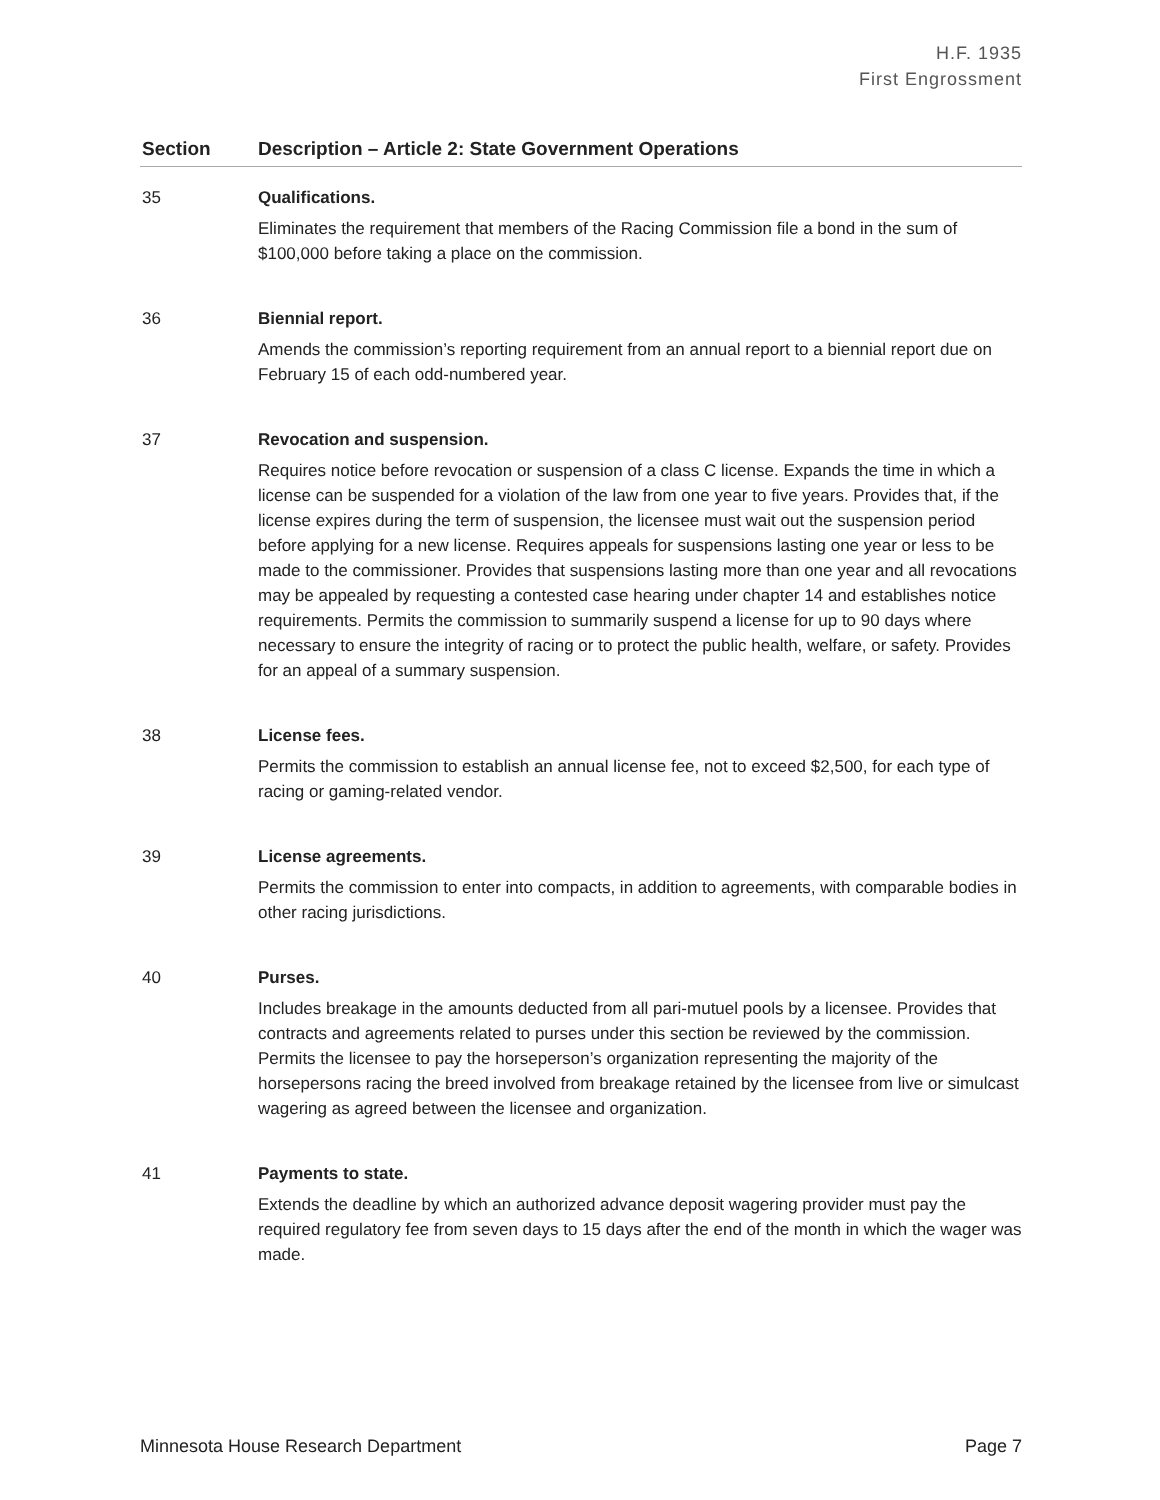H.F. 1935
First Engrossment
| Section | Description – Article 2: State Government Operations |
| --- | --- |
| 35 | Qualifications. Eliminates the requirement that members of the Racing Commission file a bond in the sum of $100,000 before taking a place on the commission. |
| 36 | Biennial report. Amends the commission’s reporting requirement from an annual report to a biennial report due on February 15 of each odd-numbered year. |
| 37 | Revocation and suspension. Requires notice before revocation or suspension of a class C license. Expands the time in which a license can be suspended for a violation of the law from one year to five years. Provides that, if the license expires during the term of suspension, the licensee must wait out the suspension period before applying for a new license. Requires appeals for suspensions lasting one year or less to be made to the commissioner. Provides that suspensions lasting more than one year and all revocations may be appealed by requesting a contested case hearing under chapter 14 and establishes notice requirements. Permits the commission to summarily suspend a license for up to 90 days where necessary to ensure the integrity of racing or to protect the public health, welfare, or safety. Provides for an appeal of a summary suspension. |
| 38 | License fees. Permits the commission to establish an annual license fee, not to exceed $2,500, for each type of racing or gaming-related vendor. |
| 39 | License agreements. Permits the commission to enter into compacts, in addition to agreements, with comparable bodies in other racing jurisdictions. |
| 40 | Purses. Includes breakage in the amounts deducted from all pari-mutuel pools by a licensee. Provides that contracts and agreements related to purses under this section be reviewed by the commission. Permits the licensee to pay the horseperson’s organization representing the majority of the horsepersons racing the breed involved from breakage retained by the licensee from live or simulcast wagering as agreed between the licensee and organization. |
| 41 | Payments to state. Extends the deadline by which an authorized advance deposit wagering provider must pay the required regulatory fee from seven days to 15 days after the end of the month in which the wager was made. |
Minnesota House Research Department Page 7